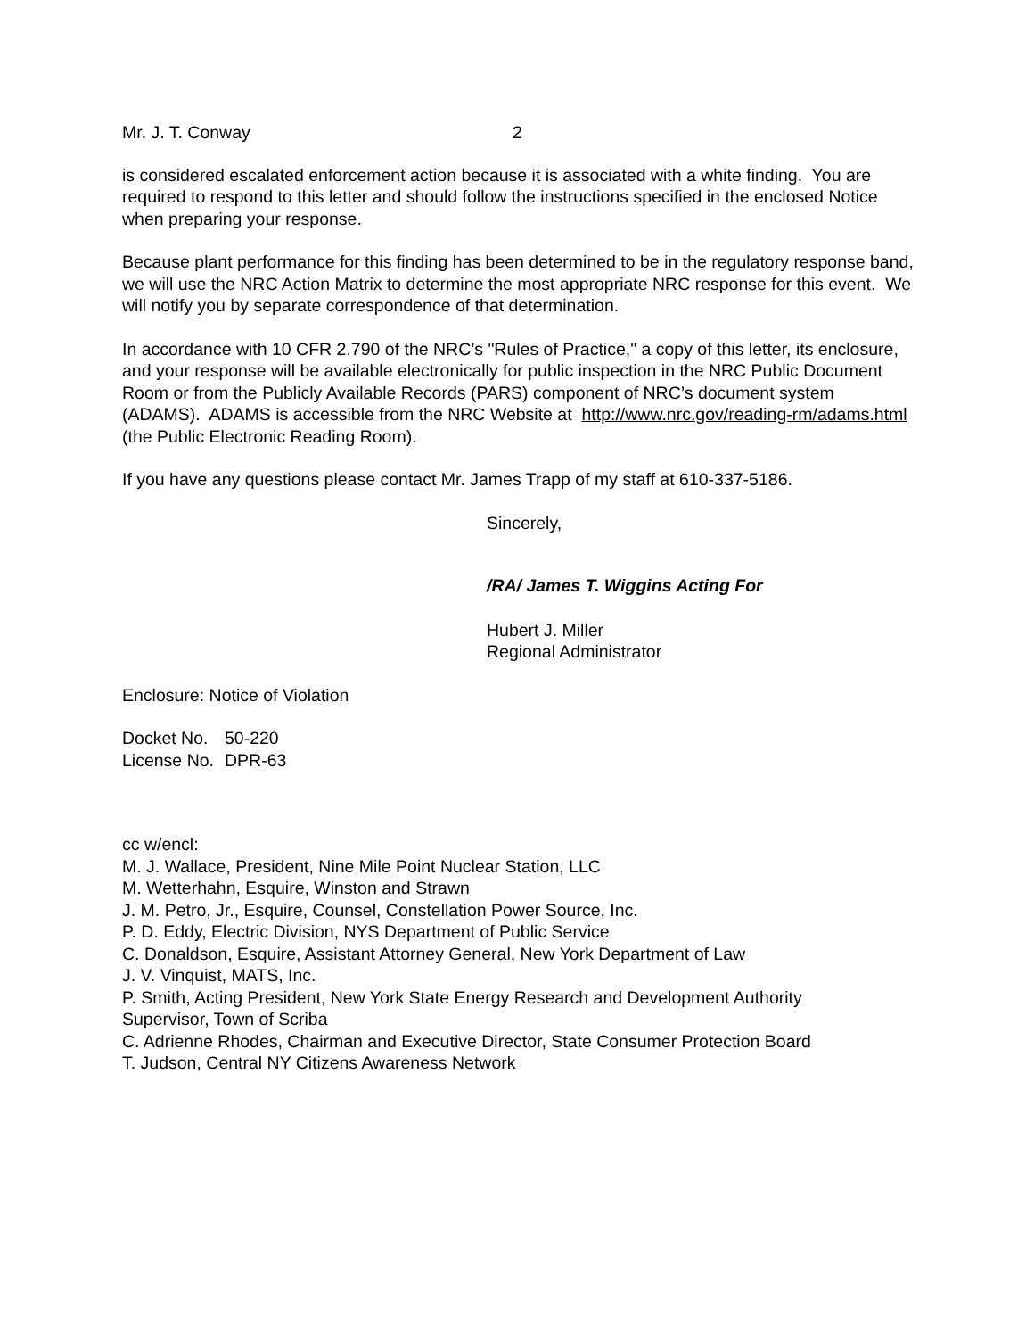Mr. J. T. Conway 2
is considered escalated enforcement action because it is associated with a white finding. You are required to respond to this letter and should follow the instructions specified in the enclosed Notice when preparing your response.
Because plant performance for this finding has been determined to be in the regulatory response band, we will use the NRC Action Matrix to determine the most appropriate NRC response for this event. We will notify you by separate correspondence of that determination.
In accordance with 10 CFR 2.790 of the NRC’s "Rules of Practice," a copy of this letter, its enclosure, and your response will be available electronically for public inspection in the NRC Public Document Room or from the Publicly Available Records (PARS) component of NRC’s document system (ADAMS). ADAMS is accessible from the NRC Website at http://www.nrc.gov/reading-rm/adams.html (the Public Electronic Reading Room).
If you have any questions please contact Mr. James Trapp of my staff at 610-337-5186.
Sincerely,
/RA/ James T. Wiggins Acting For
Hubert J. Miller
Regional Administrator
Enclosure: Notice of Violation
| Docket No. | 50-220 |
| License No. | DPR-63 |
cc w/encl:
M. J. Wallace, President, Nine Mile Point Nuclear Station, LLC
M. Wetterhahn, Esquire, Winston and Strawn
J. M. Petro, Jr., Esquire, Counsel, Constellation Power Source, Inc.
P. D. Eddy, Electric Division, NYS Department of Public Service
C. Donaldson, Esquire, Assistant Attorney General, New York Department of Law
J. V. Vinquist, MATS, Inc.
P. Smith, Acting President, New York State Energy Research and Development Authority
Supervisor, Town of Scriba
C. Adrienne Rhodes, Chairman and Executive Director, State Consumer Protection Board
T. Judson, Central NY Citizens Awareness Network